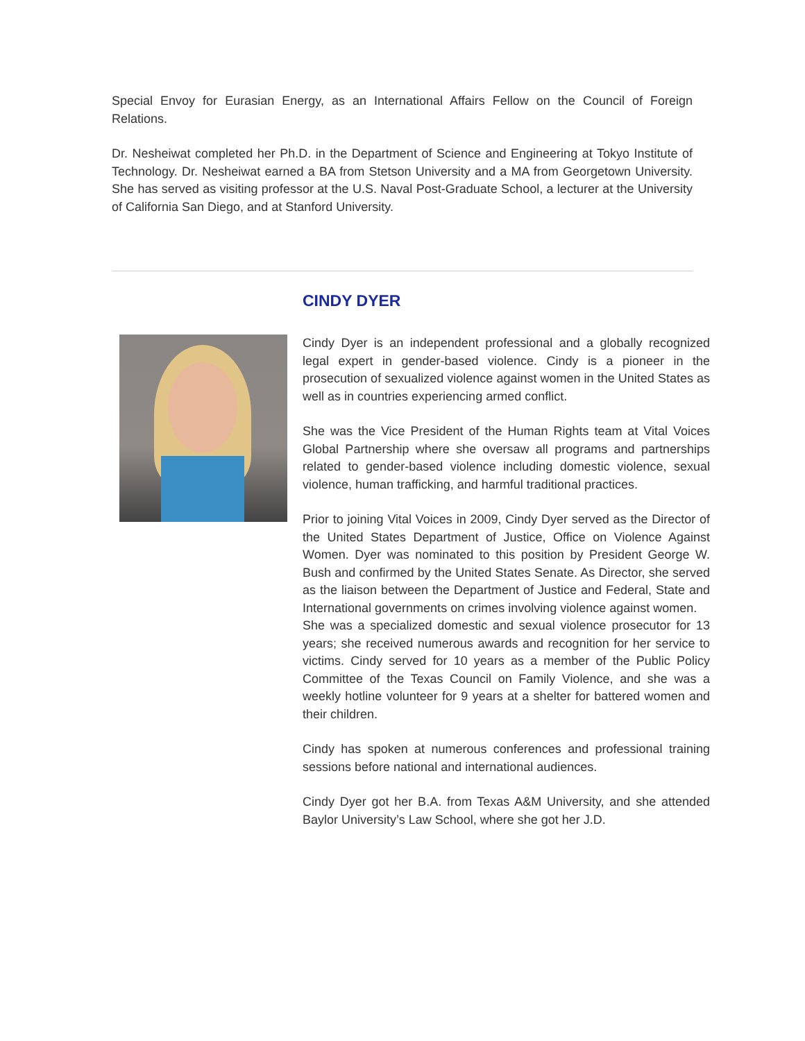Special Envoy for Eurasian Energy, as an International Affairs Fellow on the Council of Foreign Relations.
Dr. Nesheiwat completed her Ph.D. in the Department of Science and Engineering at Tokyo Institute of Technology. Dr. Nesheiwat earned a BA from Stetson University and a MA from Georgetown University. She has served as visiting professor at the U.S. Naval Post-Graduate School, a lecturer at the University of California San Diego, and at Stanford University.
CINDY DYER
Cindy Dyer is an independent professional and a globally recognized legal expert in gender-based violence. Cindy is a pioneer in the prosecution of sexualized violence against women in the United States as well as in countries experiencing armed conflict.
She was the Vice President of the Human Rights team at Vital Voices Global Partnership where she oversaw all programs and partnerships related to gender-based violence including domestic violence, sexual violence, human trafficking, and harmful traditional practices.
Prior to joining Vital Voices in 2009, Cindy Dyer served as the Director of the United States Department of Justice, Office on Violence Against Women. Dyer was nominated to this position by President George W. Bush and confirmed by the United States Senate. As Director, she served as the liaison between the Department of Justice and Federal, State and International governments on crimes involving violence against women.
She was a specialized domestic and sexual violence prosecutor for 13 years; she received numerous awards and recognition for her service to victims. Cindy served for 10 years as a member of the Public Policy Committee of the Texas Council on Family Violence, and she was a weekly hotline volunteer for 9 years at a shelter for battered women and their children.
Cindy has spoken at numerous conferences and professional training sessions before national and international audiences.
Cindy Dyer got her B.A. from Texas A&M University, and she attended Baylor University’s Law School, where she got her J.D.